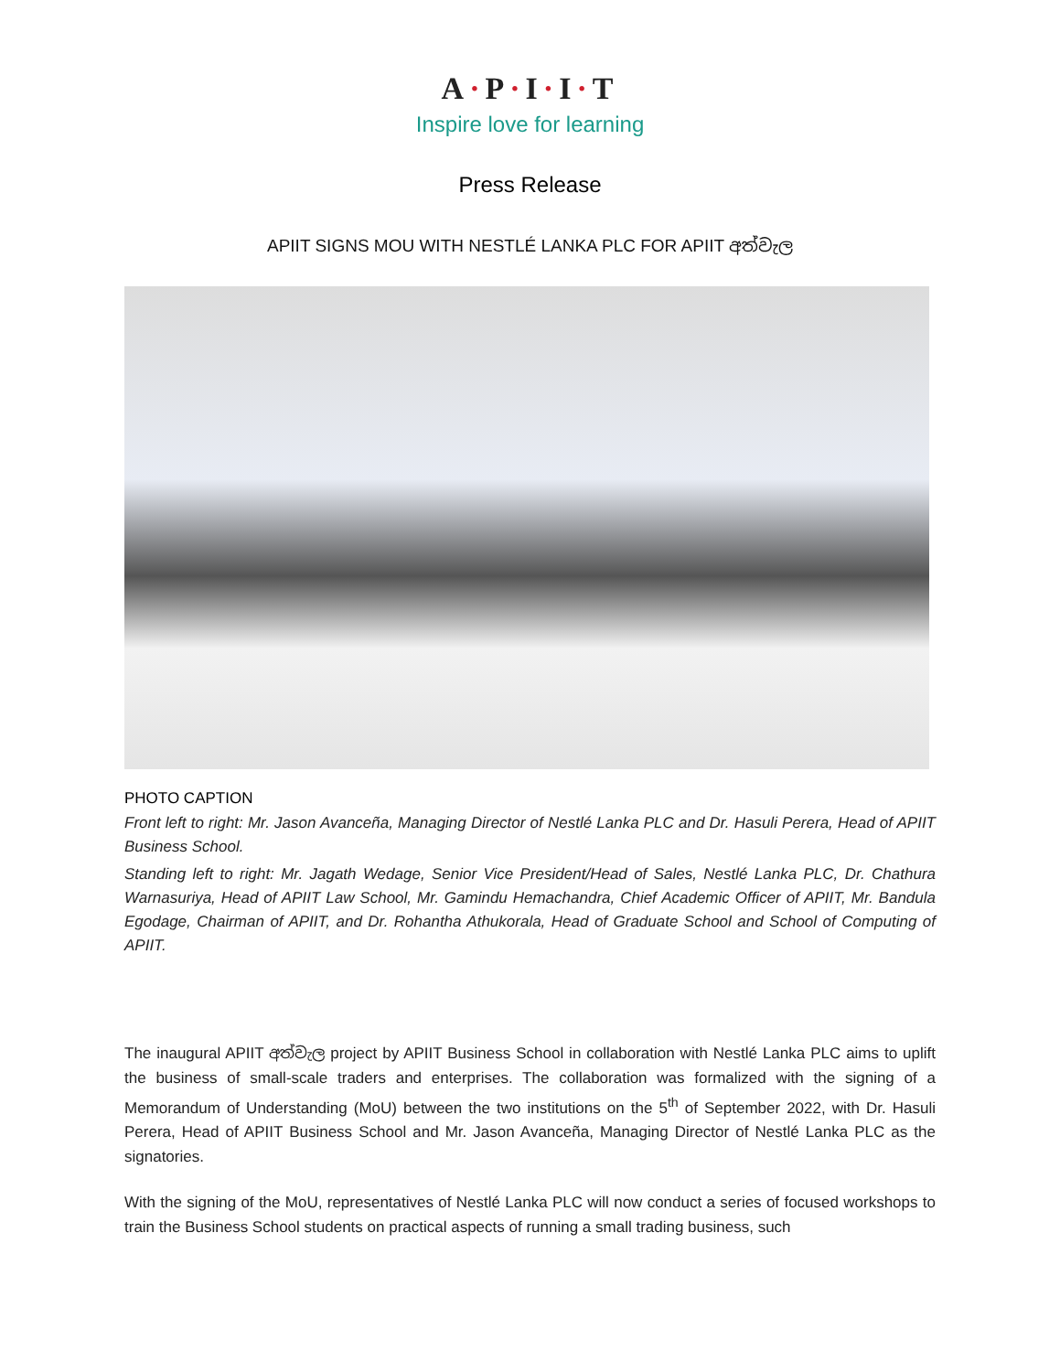A·P·I·I·T
Inspire love for learning
Press Release
APIIT SIGNS MOU WITH NESTLÉ LANKA PLC FOR APIIT අත්වැල
PHOTO CAPTION
Front left to right: Mr. Jason Avanceña, Managing Director of Nestlé Lanka PLC and Dr. Hasuli Perera, Head of APIIT Business School.
Standing left to right: Mr. Jagath Wedage, Senior Vice President/Head of Sales, Nestlé Lanka PLC, Dr. Chathura Warnasuriya, Head of APIIT Law School, Mr. Gamindu Hemachandra, Chief Academic Officer of APIIT, Mr. Bandula Egodage, Chairman of APIIT, and Dr. Rohantha Athukorala, Head of Graduate School and School of Computing of APIIT.
The inaugural APIIT අත්වැල project by APIIT Business School in collaboration with Nestlé Lanka PLC aims to uplift the business of small-scale traders and enterprises. The collaboration was formalized with the signing of a Memorandum of Understanding (MoU) between the two institutions on the 5<sup>th</sup> of September 2022, with Dr. Hasuli Perera, Head of APIIT Business School and Mr. Jason Avanceña, Managing Director of Nestlé Lanka PLC as the signatories.
With the signing of the MoU, representatives of Nestlé Lanka PLC will now conduct a series of focused workshops to train the Business School students on practical aspects of running a small trading business, such